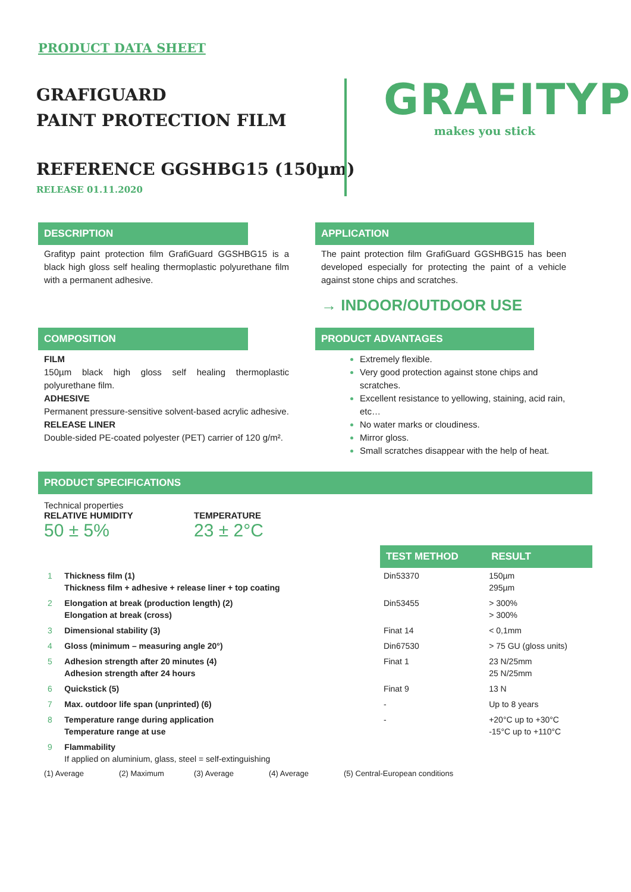PRODUCT DATA SHEET
GRAFIGUARD
PAINT PROTECTION FILM
REFERENCE GGSHBG15 (150µm)
RELEASE 01.11.2020
GRAFITYP
makes you stick
DESCRIPTION
Grafityp paint protection film GrafiGuard GGSHBG15 is a black high gloss self healing thermoplastic polyurethane film with a permanent adhesive.
APPLICATION
The paint protection film GrafiGuard GGSHBG15 has been developed especially for protecting the paint of a vehicle against stone chips and scratches.
→ INDOOR/OUTDOOR USE
COMPOSITION
FILM
150µm black high gloss self healing thermoplastic polyurethane film.
ADHESIVE
Permanent pressure-sensitive solvent-based acrylic adhesive.
RELEASE LINER
Double-sided PE-coated polyester (PET) carrier of 120 g/m².
PRODUCT ADVANTAGES
Extremely flexible.
Very good protection against stone chips and scratches.
Excellent resistance to yellowing, staining, acid rain, etc…
No water marks or cloudiness.
Mirror gloss.
Small scratches disappear with the help of heat.
PRODUCT SPECIFICATIONS
Technical properties
RELATIVE HUMIDITY
50 ± 5%
TEMPERATURE
23 ± 2°C
| | | TEST METHOD | RESULT |
| 1 | Thickness film (1) Thickness film + adhesive + release liner + top coating | Din53370 | 150µm 295µm |
| 2 | Elongation at break (production length) (2) Elongation at break (cross) | Din53455 | > 300% > 300% |
| 3 | Dimensional stability (3) | Finat 14 | < 0,1mm |
| 4 | Gloss (minimum – measuring angle 20°) | Din67530 | > 75 GU (gloss units) |
| 5 | Adhesion strength after 20 minutes (4) Adhesion strength after 24 hours | Finat 1 | 23 N/25mm 25 N/25mm |
| 6 | Quickstick (5) | Finat 9 | 13 N |
| 7 | Max. outdoor life span (unprinted) (6) | - | Up to 8 years |
| 8 | Temperature range during application Temperature range at use | - | +20°C up to +30°C -15°C up to +110°C |
| 9 | Flammability If applied on aluminium, glass, steel = self-extinguishing | | |
(1) Average (2) Maximum (3) Average (4) Average (5) Central-European conditions